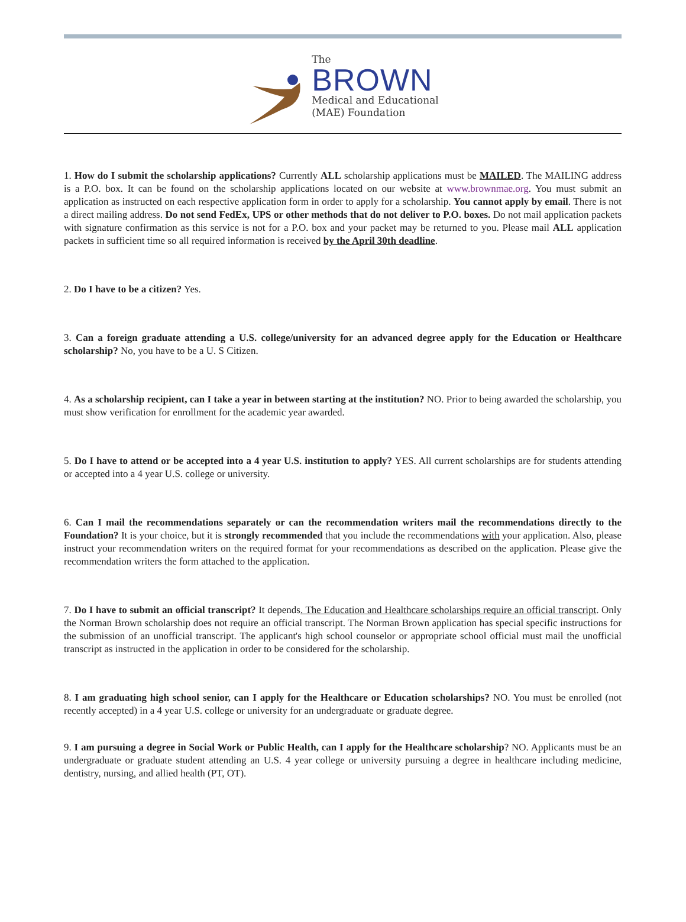The
BROWN
Medical and Educational
(MAE) Foundation
1. How do I submit the scholarship applications? Currently ALL scholarship applications must be MAILED. The MAILING address is a P.O. box. It can be found on the scholarship applications located on our website at www.brownmae.org. You must submit an application as instructed on each respective application form in order to apply for a scholarship. You cannot apply by email. There is not a direct mailing address. Do not send FedEx, UPS or other methods that do not deliver to P.O. boxes. Do not mail application packets with signature confirmation as this service is not for a P.O. box and your packet may be returned to you. Please mail ALL application packets in sufficient time so all required information is received by the April 30th deadline.
2. Do I have to be a citizen? Yes.
3. Can a foreign graduate attending a U.S. college/university for an advanced degree apply for the Education or Healthcare scholarship? No, you have to be a U. S Citizen.
4. As a scholarship recipient, can I take a year in between starting at the institution? NO. Prior to being awarded the scholarship, you must show verification for enrollment for the academic year awarded.
5. Do I have to attend or be accepted into a 4 year U.S. institution to apply? YES. All current scholarships are for students attending or accepted into a 4 year U.S. college or university.
6. Can I mail the recommendations separately or can the recommendation writers mail the recommendations directly to the Foundation? It is your choice, but it is strongly recommended that you include the recommendations with your application. Also, please instruct your recommendation writers on the required format for your recommendations as described on the application. Please give the recommendation writers the form attached to the application.
7. Do I have to submit an official transcript? It depends. The Education and Healthcare scholarships require an official transcript. Only the Norman Brown scholarship does not require an official transcript. The Norman Brown application has special specific instructions for the submission of an unofficial transcript. The applicant's high school counselor or appropriate school official must mail the unofficial transcript as instructed in the application in order to be considered for the scholarship.
8. I am graduating high school senior, can I apply for the Healthcare or Education scholarships? NO. You must be enrolled (not recently accepted) in a 4 year U.S. college or university for an undergraduate or graduate degree.
9. I am pursuing a degree in Social Work or Public Health, can I apply for the Healthcare scholarship? NO. Applicants must be an undergraduate or graduate student attending an U.S. 4 year college or university pursuing a degree in healthcare including medicine, dentistry, nursing, and allied health (PT, OT).